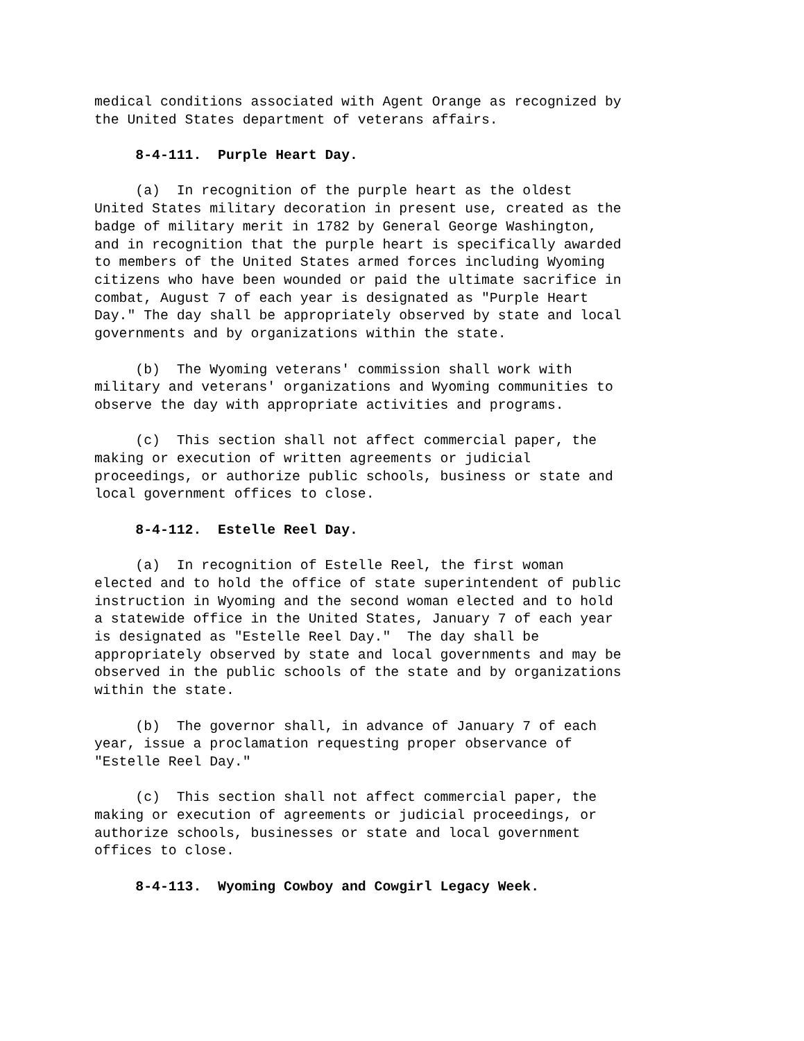medical conditions associated with Agent Orange as recognized by the United States department of veterans affairs.
8-4-111. Purple Heart Day.
(a) In recognition of the purple heart as the oldest United States military decoration in present use, created as the badge of military merit in 1782 by General George Washington, and in recognition that the purple heart is specifically awarded to members of the United States armed forces including Wyoming citizens who have been wounded or paid the ultimate sacrifice in combat, August 7 of each year is designated as "Purple Heart Day." The day shall be appropriately observed by state and local governments and by organizations within the state.
(b) The Wyoming veterans' commission shall work with military and veterans' organizations and Wyoming communities to observe the day with appropriate activities and programs.
(c) This section shall not affect commercial paper, the making or execution of written agreements or judicial proceedings, or authorize public schools, business or state and local government offices to close.
8-4-112. Estelle Reel Day.
(a) In recognition of Estelle Reel, the first woman elected and to hold the office of state superintendent of public instruction in Wyoming and the second woman elected and to hold a statewide office in the United States, January 7 of each year is designated as "Estelle Reel Day." The day shall be appropriately observed by state and local governments and may be observed in the public schools of the state and by organizations within the state.
(b) The governor shall, in advance of January 7 of each year, issue a proclamation requesting proper observance of "Estelle Reel Day."
(c) This section shall not affect commercial paper, the making or execution of agreements or judicial proceedings, or authorize schools, businesses or state and local government offices to close.
8-4-113. Wyoming Cowboy and Cowgirl Legacy Week.